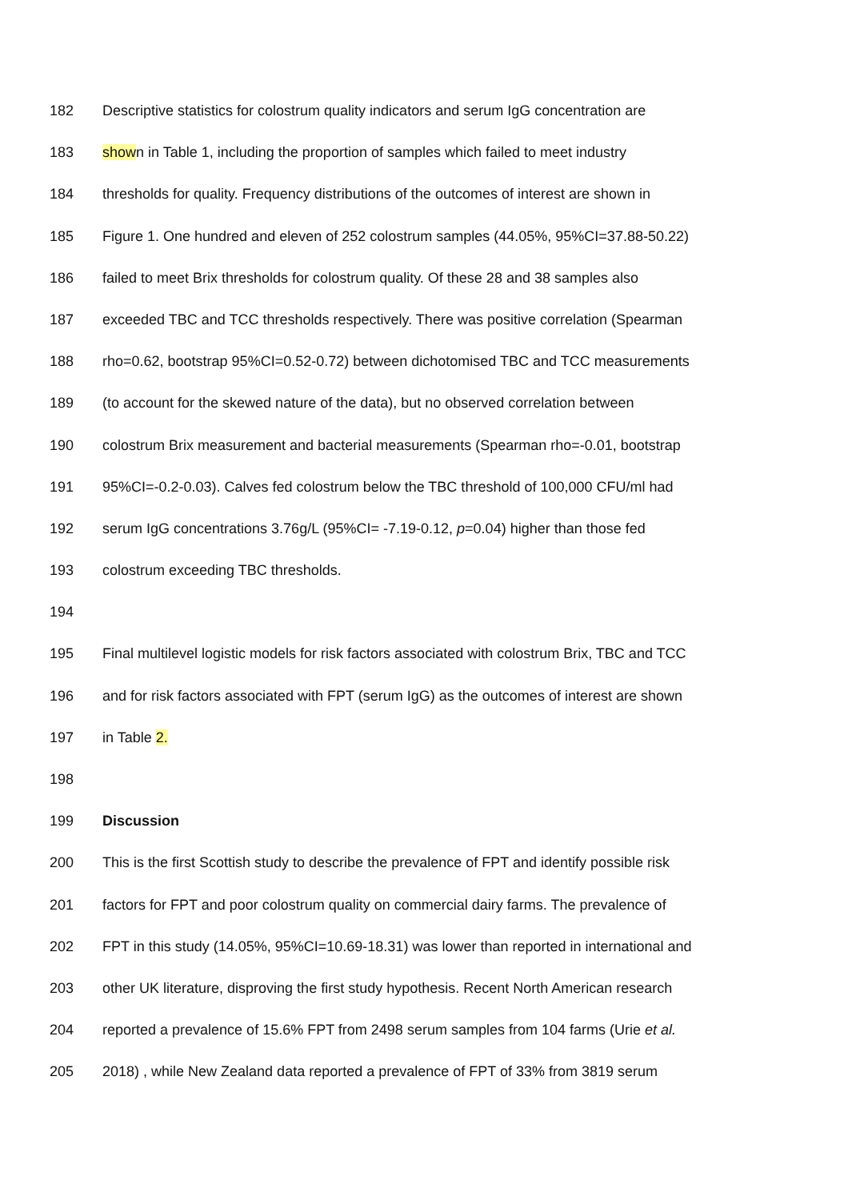182 Descriptive statistics for colostrum quality indicators and serum IgG concentration are
183 shown in Table 1, including the proportion of samples which failed to meet industry
184 thresholds for quality. Frequency distributions of the outcomes of interest are shown in
185 Figure 1. One hundred and eleven of 252 colostrum samples (44.05%, 95%CI=37.88-50.22)
186 failed to meet Brix thresholds for colostrum quality. Of these 28 and 38 samples also
187 exceeded TBC and TCC thresholds respectively. There was positive correlation (Spearman
188 rho=0.62, bootstrap 95%CI=0.52-0.72) between dichotomised TBC and TCC measurements
189 (to account for the skewed nature of the data), but no observed correlation between
190 colostrum Brix measurement and bacterial measurements (Spearman rho=-0.01, bootstrap
191 95%CI=-0.2-0.03). Calves fed colostrum below the TBC threshold of 100,000 CFU/ml had
192 serum IgG concentrations 3.76g/L (95%CI= -7.19-0.12, p=0.04) higher than those fed
193 colostrum exceeding TBC thresholds.
194
195 Final multilevel logistic models for risk factors associated with colostrum Brix, TBC and TCC
196 and for risk factors associated with FPT (serum IgG) as the outcomes of interest are shown
197 in Table 2.
198
199 Discussion
200 This is the first Scottish study to describe the prevalence of FPT and identify possible risk
201 factors for FPT and poor colostrum quality on commercial dairy farms. The prevalence of
202 FPT in this study (14.05%, 95%CI=10.69-18.31) was lower than reported in international and
203 other UK literature, disproving the first study hypothesis. Recent North American research
204 reported a prevalence of 15.6% FPT from 2498 serum samples from 104 farms (Urie et al.
205 2018) , while New Zealand data reported a prevalence of FPT of 33% from 3819 serum